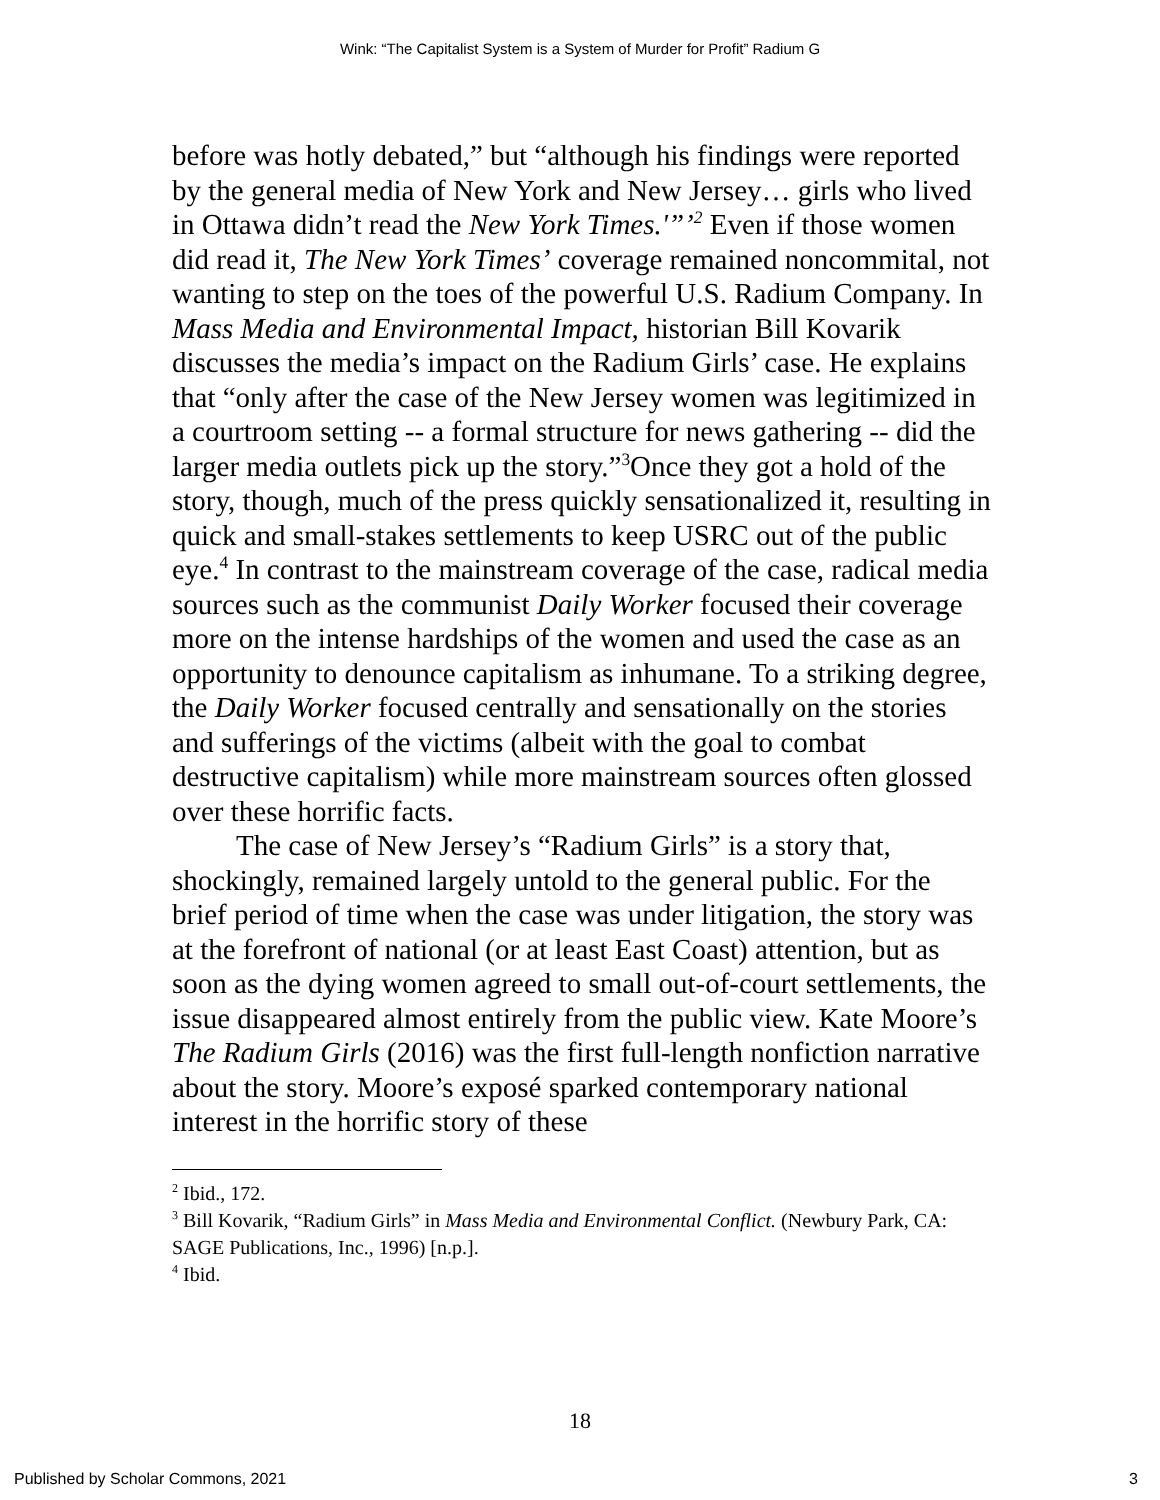Wink: “The Capitalist System is a System of Murder for Profit” Radium G
before was hotly debated,” but “although his findings were reported by the general media of New York and New Jersey… girls who lived in Ottawa didn’t read the New York Times.'”’<sup>2</sup> Even if those women did read it, The New York Times’ coverage remained noncommital, not wanting to step on the toes of the powerful U.S. Radium Company. In Mass Media and Environmental Impact, historian Bill Kovarik discusses the media’s impact on the Radium Girls’ case. He explains that “only after the case of the New Jersey women was legitimized in a courtroom setting -- a formal structure for news gathering -- did the larger media outlets pick up the story.”<sup>3</sup>Once they got a hold of the story, though, much of the press quickly sensationalized it, resulting in quick and small-stakes settlements to keep USRC out of the public eye.<sup>4</sup> In contrast to the mainstream coverage of the case, radical media sources such as the communist Daily Worker focused their coverage more on the intense hardships of the women and used the case as an opportunity to denounce capitalism as inhumane. To a striking degree, the Daily Worker focused centrally and sensationally on the stories and sufferings of the victims (albeit with the goal to combat destructive capitalism) while more mainstream sources often glossed over these horrific facts.
The case of New Jersey’s “Radium Girls” is a story that, shockingly, remained largely untold to the general public. For the brief period of time when the case was under litigation, the story was at the forefront of national (or at least East Coast) attention, but as soon as the dying women agreed to small out-of-court settlements, the issue disappeared almost entirely from the public view. Kate Moore’s The Radium Girls (2016) was the first full-length nonfiction narrative about the story. Moore’s exposé sparked contemporary national interest in the horrific story of these
<sup>2</sup> Ibid., 172.
<sup>3</sup> Bill Kovarik, “Radium Girls” in Mass Media and Environmental Conflict. (Newbury Park, CA: SAGE Publications, Inc., 1996) [n.p.].
<sup>4</sup> Ibid.
18
Published by Scholar Commons, 2021 3